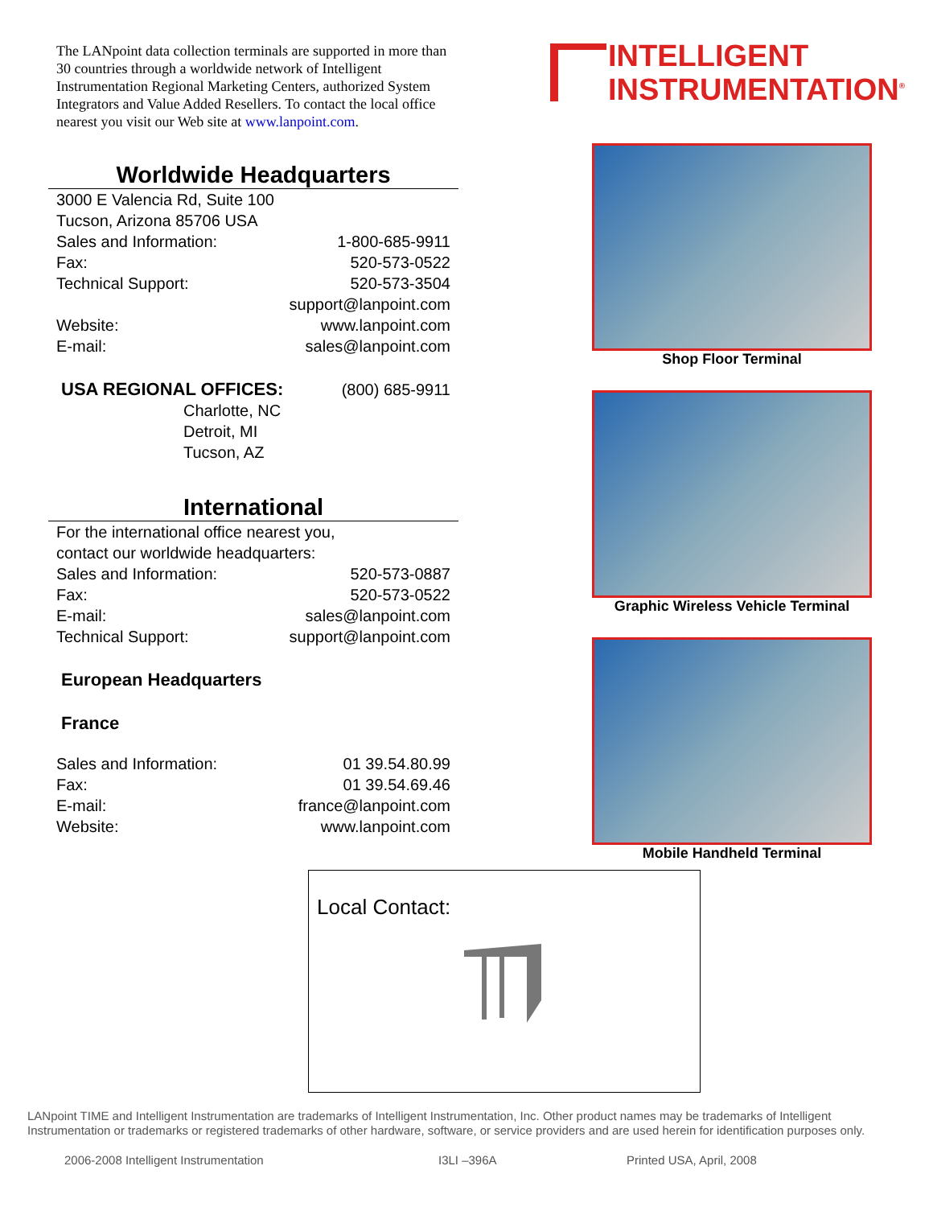The LANpoint data collection terminals are supported in more than 30 countries through a worldwide network of Intelligent Instrumentation Regional Marketing Centers, authorized System Integrators and Value Added Resellers. To contact the local office nearest you visit our Web site at www.lanpoint.com.
Worldwide Headquarters
3000 E Valencia Rd, Suite 100
Tucson, Arizona 85706 USA
Sales and Information: 1-800-685-9911
Fax: 520-573-0522
Technical Support: 520-573-3504
support@lanpoint.com
Website: www.lanpoint.com
E-mail: sales@lanpoint.com
USA REGIONAL OFFICES: (800) 685-9911
Charlotte, NC
Detroit, MI
Tucson, AZ
International
For the international office nearest you,
contact our worldwide headquarters:
Sales and Information: 520-573-0887
Fax: 520-573-0522
E-mail: sales@lanpoint.com
Technical Support: support@lanpoint.com
European Headquarters
France
Sales and Information: 01 39.54.80.99
Fax: 01 39.54.69.46
E-mail: france@lanpoint.com
Website: www.lanpoint.com
INTELLIGENT
INSTRUMENTATION<sup>®</sup>
Shop Floor Terminal
Graphic Wireless Vehicle Terminal
Mobile Handheld Terminal
Local Contact:
LANpoint TIME and Intelligent Instrumentation are trademarks of Intelligent Instrumentation, Inc. Other product names may be trademarks of Intelligent Instrumentation or trademarks or registered trademarks of other hardware, software, or service providers and are used herein for identification purposes only.
2006-2008 Intelligent Instrumentation
I3LI –396A Printed USA, April, 2008